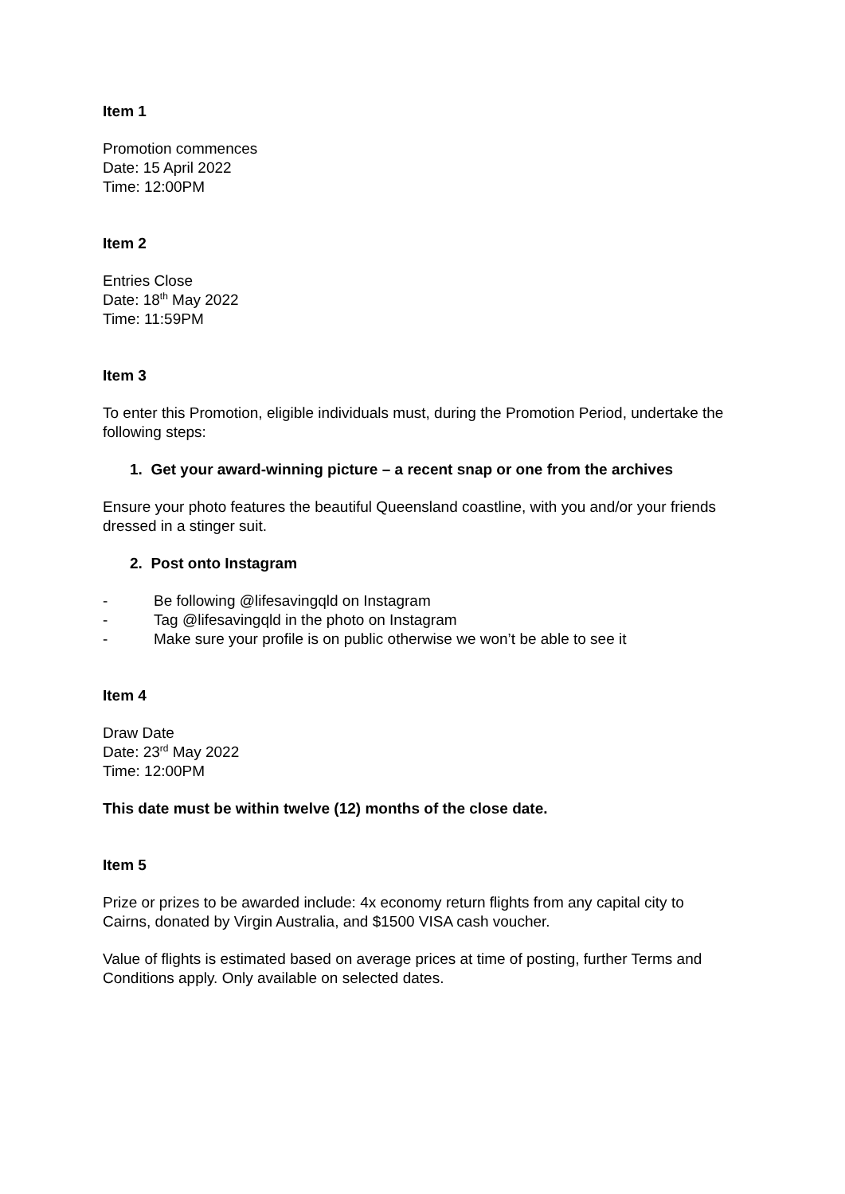Item 1
Promotion commences
Date: 15 April 2022
Time: 12:00PM
Item 2
Entries Close
Date: 18<sup>th</sup> May 2022
Time: 11:59PM
Item 3
To enter this Promotion, eligible individuals must, during the Promotion Period, undertake the following steps:
1. Get your award-winning picture – a recent snap or one from the archives
Ensure your photo features the beautiful Queensland coastline, with you and/or your friends dressed in a stinger suit.
2. Post onto Instagram
- Be following @lifesavingqld on Instagram
- Tag @lifesavingqld in the photo on Instagram
- Make sure your profile is on public otherwise we won’t be able to see it
Item 4
Draw Date
Date: 23<sup>rd</sup> May 2022
Time: 12:00PM
This date must be within twelve (12) months of the close date.
Item 5
Prize or prizes to be awarded include: 4x economy return flights from any capital city to Cairns, donated by Virgin Australia, and $1500 VISA cash voucher.
Value of flights is estimated based on average prices at time of posting, further Terms and Conditions apply. Only available on selected dates.